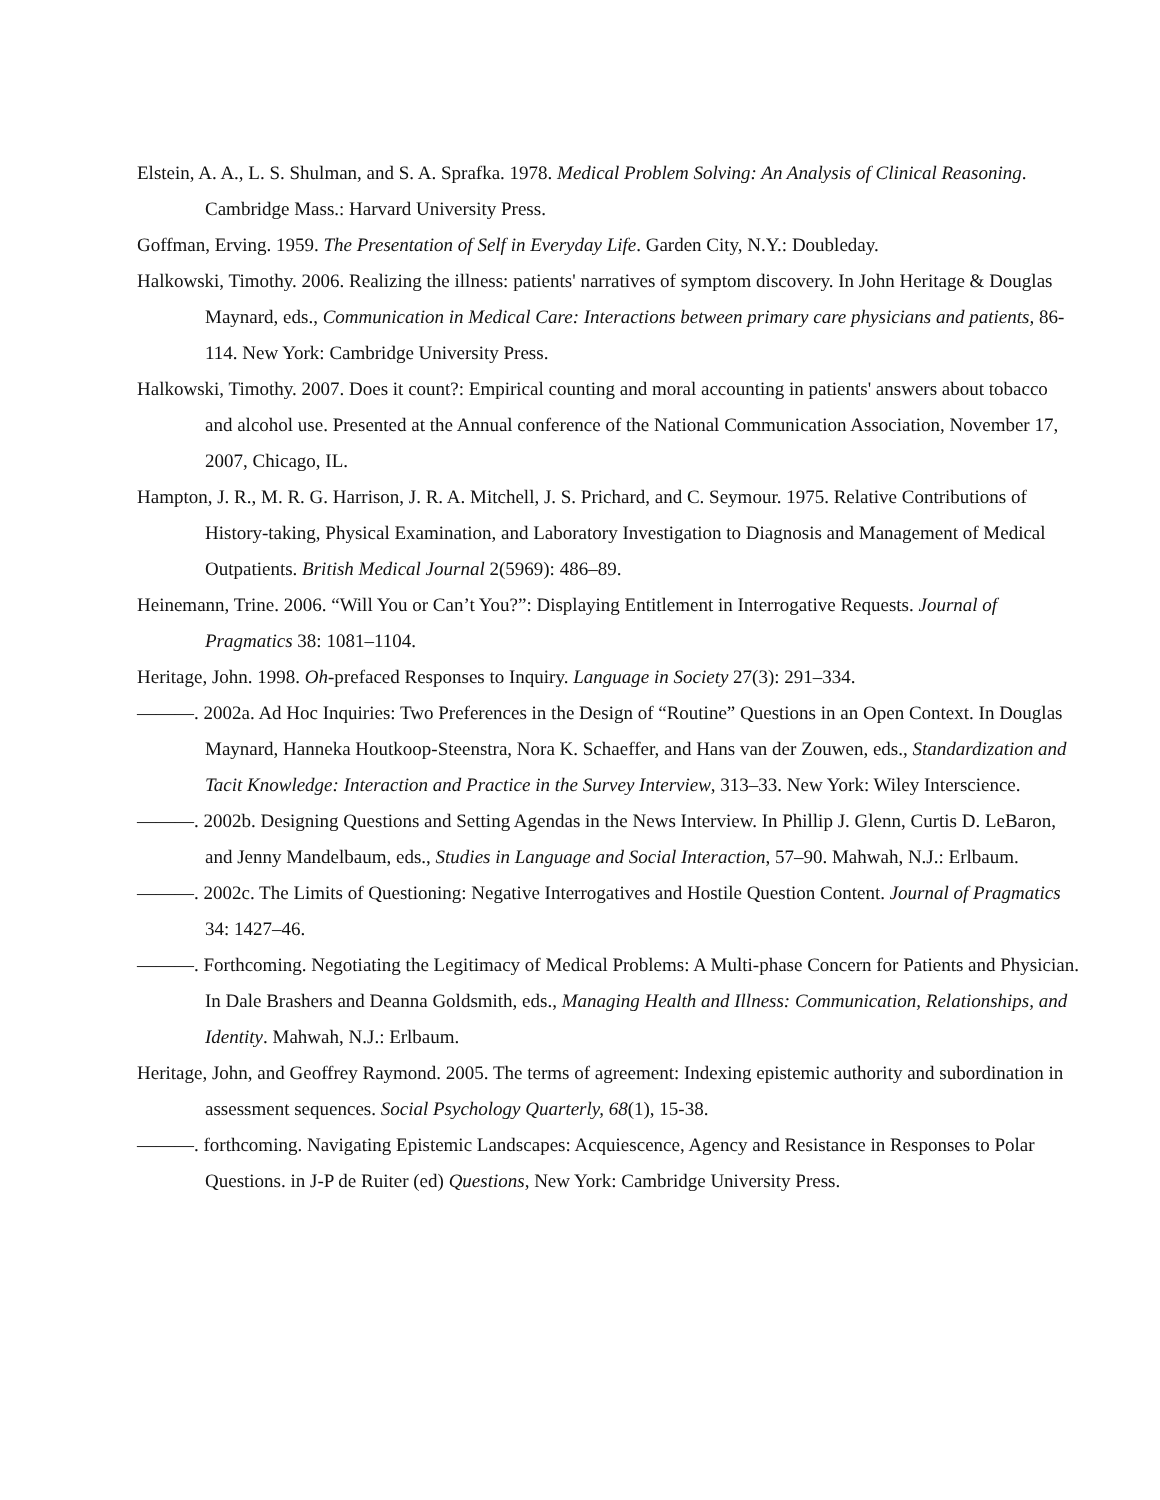Elstein, A. A., L. S. Shulman, and S. A. Sprafka. 1978. Medical Problem Solving: An Analysis of Clinical Reasoning. Cambridge Mass.: Harvard University Press.
Goffman, Erving. 1959. The Presentation of Self in Everyday Life. Garden City, N.Y.: Doubleday.
Halkowski, Timothy. 2006. Realizing the illness: patients' narratives of symptom discovery. In John Heritage & Douglas Maynard, eds., Communication in Medical Care: Interactions between primary care physicians and patients, 86-114. New York: Cambridge University Press.
Halkowski, Timothy. 2007. Does it count?: Empirical counting and moral accounting in patients' answers about tobacco and alcohol use. Presented at the Annual conference of the National Communication Association, November 17, 2007, Chicago, IL.
Hampton, J. R., M. R. G. Harrison, J. R. A. Mitchell, J. S. Prichard, and C. Seymour. 1975. Relative Contributions of History-taking, Physical Examination, and Laboratory Investigation to Diagnosis and Management of Medical Outpatients. British Medical Journal 2(5969): 486–89.
Heinemann, Trine. 2006. “Will You or Can’t You?”: Displaying Entitlement in Interrogative Requests. Journal of Pragmatics 38: 1081–1104.
Heritage, John. 1998. Oh-prefaced Responses to Inquiry. Language in Society 27(3): 291–334.
———. 2002a. Ad Hoc Inquiries: Two Preferences in the Design of “Routine” Questions in an Open Context. In Douglas Maynard, Hanneka Houtkoop-Steenstra, Nora K. Schaeffer, and Hans van der Zouwen, eds., Standardization and Tacit Knowledge: Interaction and Practice in the Survey Interview, 313–33. New York: Wiley Interscience.
———. 2002b. Designing Questions and Setting Agendas in the News Interview. In Phillip J. Glenn, Curtis D. LeBaron, and Jenny Mandelbaum, eds., Studies in Language and Social Interaction, 57–90. Mahwah, N.J.: Erlbaum.
———. 2002c. The Limits of Questioning: Negative Interrogatives and Hostile Question Content. Journal of Pragmatics 34: 1427–46.
———. Forthcoming. Negotiating the Legitimacy of Medical Problems: A Multi-phase Concern for Patients and Physician. In Dale Brashers and Deanna Goldsmith, eds., Managing Health and Illness: Communication, Relationships, and Identity. Mahwah, N.J.: Erlbaum.
Heritage, John, and Geoffrey Raymond. 2005. The terms of agreement: Indexing epistemic authority and subordination in assessment sequences. Social Psychology Quarterly, 68(1), 15-38.
———. forthcoming. Navigating Epistemic Landscapes: Acquiescence, Agency and Resistance in Responses to Polar Questions. in J-P de Ruiter (ed) Questions, New York: Cambridge University Press.